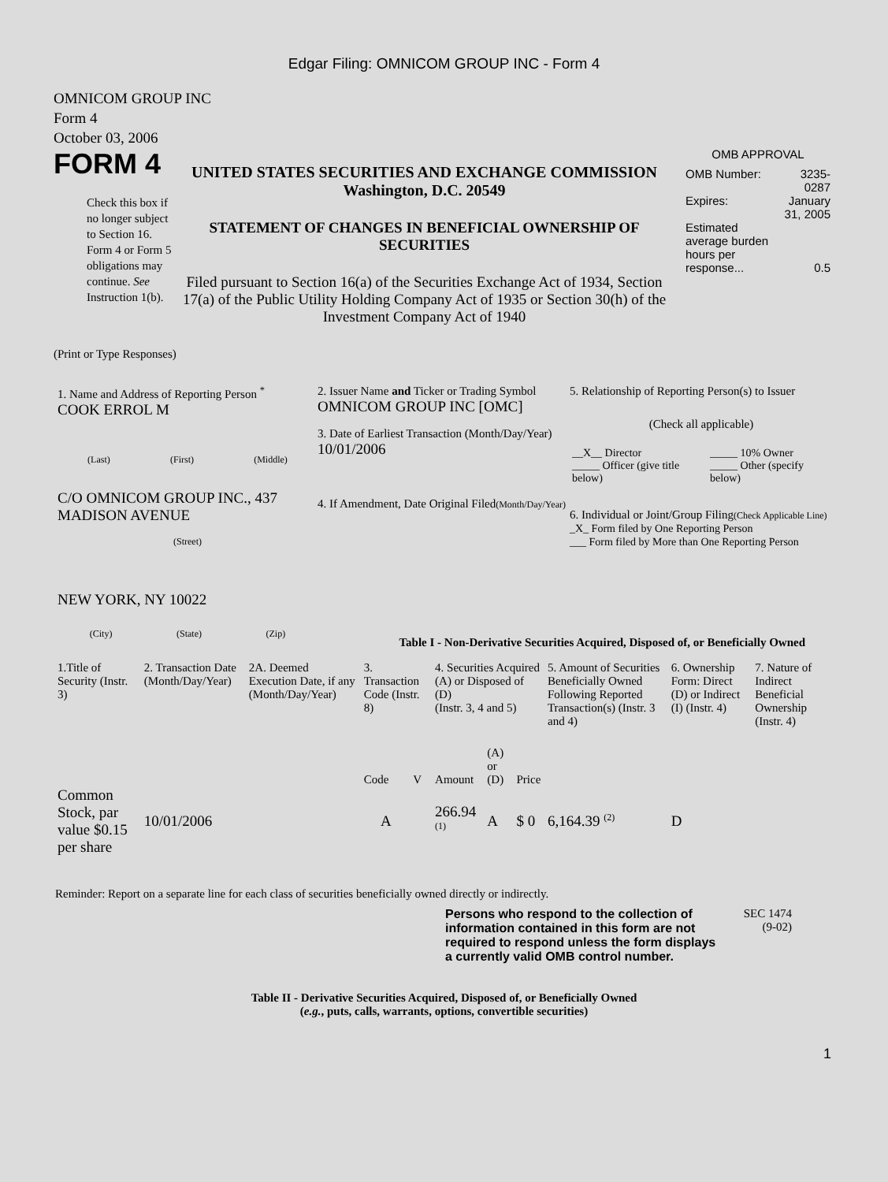Edgar Filing: OMNICOM GROUP INC - Form 4
OMNICOM GROUP INC
Form 4
October 03, 2006
FORM 4
Check this box if no longer subject to Section 16. Form 4 or Form 5 obligations may continue. See Instruction 1(b).
UNITED STATES SECURITIES AND EXCHANGE COMMISSION
Washington, D.C. 20549
STATEMENT OF CHANGES IN BENEFICIAL OWNERSHIP OF SECURITIES
Filed pursuant to Section 16(a) of the Securities Exchange Act of 1934, Section 17(a) of the Public Utility Holding Company Act of 1935 or Section 30(h) of the Investment Company Act of 1940
OMB APPROVAL
| OMB Number: | 3235-0287 |
| Expires: | January 31, 2005 |
| Estimated average burden hours per response... | 0.5 |
(Print or Type Responses)
1. Name and Address of Reporting Person <sup>*</sup>
COOK ERROL M
(Last) (First) (Middle)
C/O OMNICOM GROUP INC., 437 MADISON AVENUE
(Street)
NEW YORK, NY 10022
(City) (State) (Zip)
2. Issuer Name and Ticker or Trading Symbol
OMNICOM GROUP INC [OMC]
3. Date of Earliest Transaction (Month/Day/Year)
10/01/2006
4. If Amendment, Date Original Filed(Month/Day/Year)
5. Relationship of Reporting Person(s) to Issuer
(Check all applicable)
| __X__ Director _____ Officer (give title below) | _____ 10% Owner _____ Other (specify below) |
6. Individual or Joint/Group Filing(Check Applicable Line)
_X_ Form filed by One Reporting Person
___ Form filed by More than One Reporting Person
Table I - Non-Derivative Securities Acquired, Disposed of, or Beneficially Owned
| 1.Title of Security (Instr. 3) | 2. Transaction Date (Month/Day/Year) | 2A. Deemed Execution Date, if any (Month/Day/Year) | 3. Transaction Code (Instr. 8) | | 4. Securities Acquired (A) or Disposed of (D) (Instr. 3, 4 and 5) | | | 5. Amount of Securities Beneficially Owned Following Reported Transaction(s) (Instr. 3 and 4) | 6. Ownership Form: Direct (D) or Indirect (I) (Instr. 4) | 7. Nature of Indirect Beneficial Ownership (Instr. 4) |
| --- | --- | --- | --- | --- | --- | --- | --- | --- | --- | --- |
| | | | Code | V | Amount | (A) or (D) | Price | | | |
| Common Stock, par value $0.15 per share | 10/01/2006 | | A | | 266.94 <sup>(1)</sup> | A | $ 0 | 6,164.39 <sup>(2)</sup> | D | |
Reminder: Report on a separate line for each class of securities beneficially owned directly or indirectly.
Persons who respond to the collection of information contained in this form are not required to respond unless the form displays a currently valid OMB control number.
SEC 1474
(9-02)
Table II - Derivative Securities Acquired, Disposed of, or Beneficially Owned
(e.g., puts, calls, warrants, options, convertible securities)
1